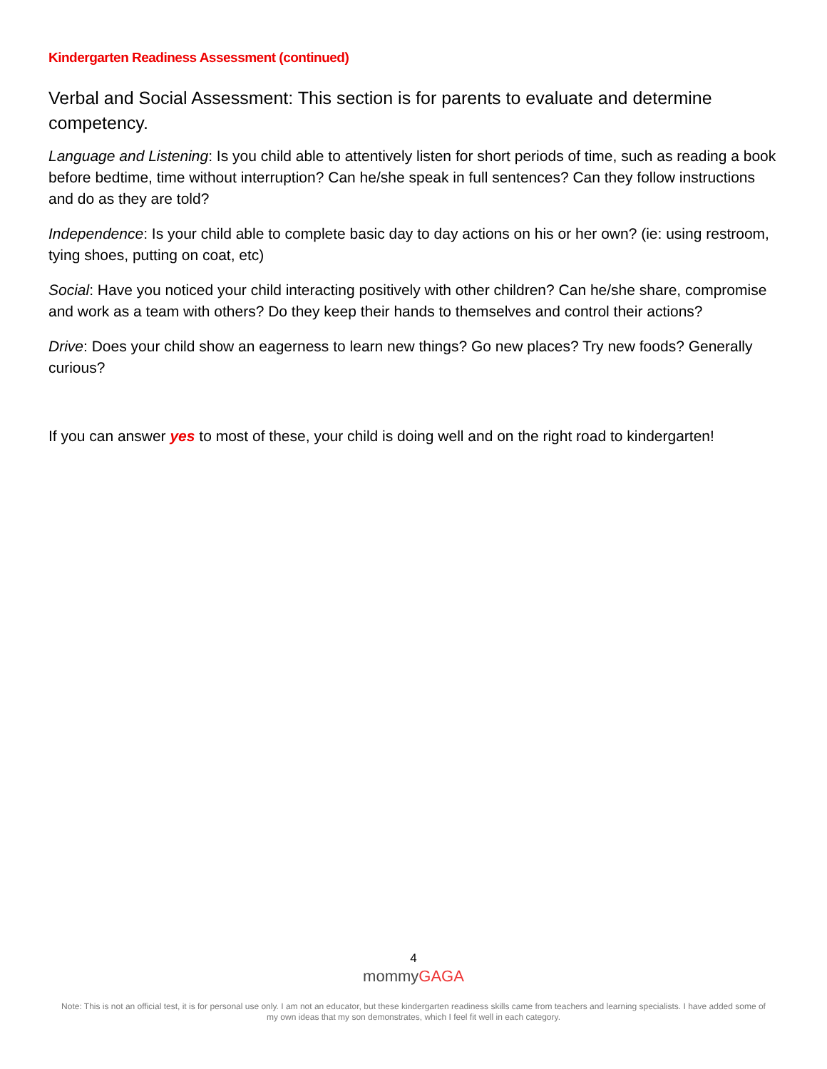Kindergarten Readiness Assessment (continued)
Verbal and Social Assessment: This section is for parents to evaluate and determine competency.
Language and Listening: Is you child able to attentively listen for short periods of time, such as reading a book before bedtime, time without interruption? Can he/she speak in full sentences? Can they follow instructions and do as they are told?
Independence: Is your child able to complete basic day to day actions on his or her own? (ie: using restroom, tying shoes, putting on coat, etc)
Social: Have you noticed your child interacting positively with other children? Can he/she share, compromise and work as a team with others? Do they keep their hands to themselves and control their actions?
Drive: Does your child show an eagerness to learn new things? Go new places? Try new foods? Generally curious?
If you can answer yes to most of these, your child is doing well and on the right road to kindergarten!
4
mommyGAGA
Note: This is not an official test, it is for personal use only. I am not an educator, but these kindergarten readiness skills came from teachers and learning specialists. I have added some of my own ideas that my son demonstrates, which I feel fit well in each category.